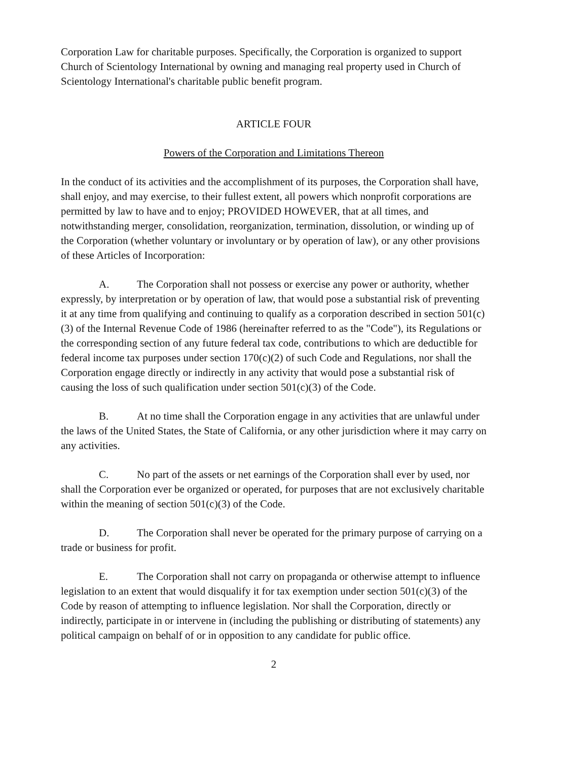Corporation Law for charitable purposes. Specifically, the Corporation is organized to support Church of Scientology International by owning and managing real property used in Church of Scientology International's charitable public benefit program.
ARTICLE FOUR
Powers of the Corporation and Limitations Thereon
In the conduct of its activities and the accomplishment of its purposes, the Corporation shall have, shall enjoy, and may exercise, to their fullest extent, all powers which nonprofit corporations are permitted by law to have and to enjoy; PROVIDED HOWEVER, that at all times, and notwithstanding merger, consolidation, reorganization, termination, dissolution, or winding up of the Corporation (whether voluntary or involuntary or by operation of law), or any other provisions of these Articles of Incorporation:
A. The Corporation shall not possess or exercise any power or authority, whether expressly, by interpretation or by operation of law, that would pose a substantial risk of preventing it at any time from qualifying and continuing to qualify as a corporation described in section 501(c)(3) of the Internal Revenue Code of 1986 (hereinafter referred to as the "Code"), its Regulations or the corresponding section of any future federal tax code, contributions to which are deductible for federal income tax purposes under section 170(c)(2) of such Code and Regulations, nor shall the Corporation engage directly or indirectly in any activity that would pose a substantial risk of causing the loss of such qualification under section 501(c)(3) of the Code.
B. At no time shall the Corporation engage in any activities that are unlawful under the laws of the United States, the State of California, or any other jurisdiction where it may carry on any activities.
C. No part of the assets or net earnings of the Corporation shall ever by used, nor shall the Corporation ever be organized or operated, for purposes that are not exclusively charitable within the meaning of section 501(c)(3) of the Code.
D. The Corporation shall never be operated for the primary purpose of carrying on a trade or business for profit.
E. The Corporation shall not carry on propaganda or otherwise attempt to influence legislation to an extent that would disqualify it for tax exemption under section 501(c)(3) of the Code by reason of attempting to influence legislation. Nor shall the Corporation, directly or indirectly, participate in or intervene in (including the publishing or distributing of statements) any political campaign on behalf of or in opposition to any candidate for public office.
2